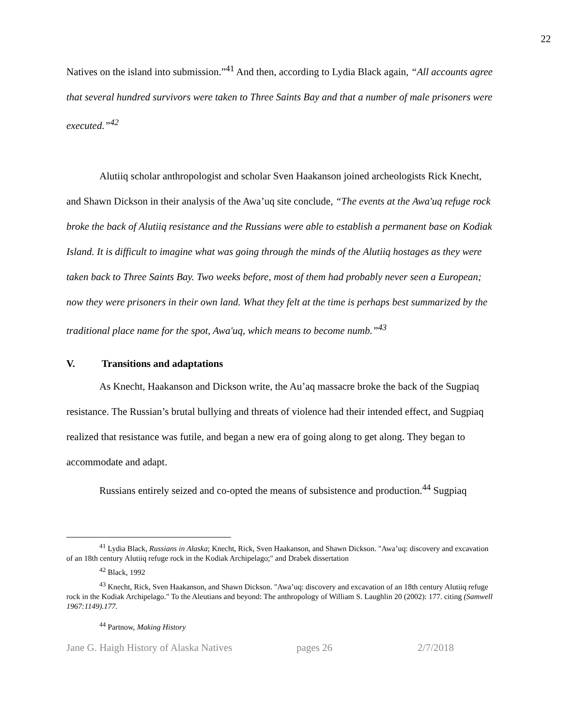22
Natives on the island into submission.”<sup>41</sup> And then, according to Lydia Black again, “All accounts agree that several hundred survivors were taken to Three Saints Bay and that a number of male prisoners were executed.”<sup>42</sup>
Alutiiq scholar anthropologist and scholar Sven Haakanson joined archeologists Rick Knecht, and Shawn Dickson in their analysis of the Awa’uq site conclude, “The events at the Awa'uq refuge rock broke the back of Alutiiq resistance and the Russians were able to establish a permanent base on Kodiak Island. It is difficult to imagine what was going through the minds of the Alutiiq hostages as they were taken back to Three Saints Bay. Two weeks before, most of them had probably never seen a European; now they were prisoners in their own land. What they felt at the time is perhaps best summarized by the traditional place name for the spot, Awa'uq, which means to become numb.”<sup>43</sup>
V. Transitions and adaptations
As Knecht, Haakanson and Dickson write, the Au’aq massacre broke the back of the Sugpiaq resistance. The Russian’s brutal bullying and threats of violence had their intended effect, and Sugpiaq realized that resistance was futile, and began a new era of going along to get along. They began to accommodate and adapt.
Russians entirely seized and co-opted the means of subsistence and production.<sup>44</sup> Sugpiaq
<sup>41</sup> Lydia Black, Russians in Alaska; Knecht, Rick, Sven Haakanson, and Shawn Dickson. "Awa’uq: discovery and excavation of an 18th century Alutiiq refuge rock in the Kodiak Archipelago;" and Drabek dissertation
<sup>42</sup> Black, 1992
<sup>43</sup> Knecht, Rick, Sven Haakanson, and Shawn Dickson. "Awa’uq: discovery and excavation of an 18th century Alutiiq refuge rock in the Kodiak Archipelago." To the Aleutians and beyond: The anthropology of William S. Laughlin 20 (2002): 177. citing (Samwell 1967:1149).177.
<sup>44</sup> Partnow, Making History
Jane G. Haigh History of Alaska Natives pages 26 2/7/2018